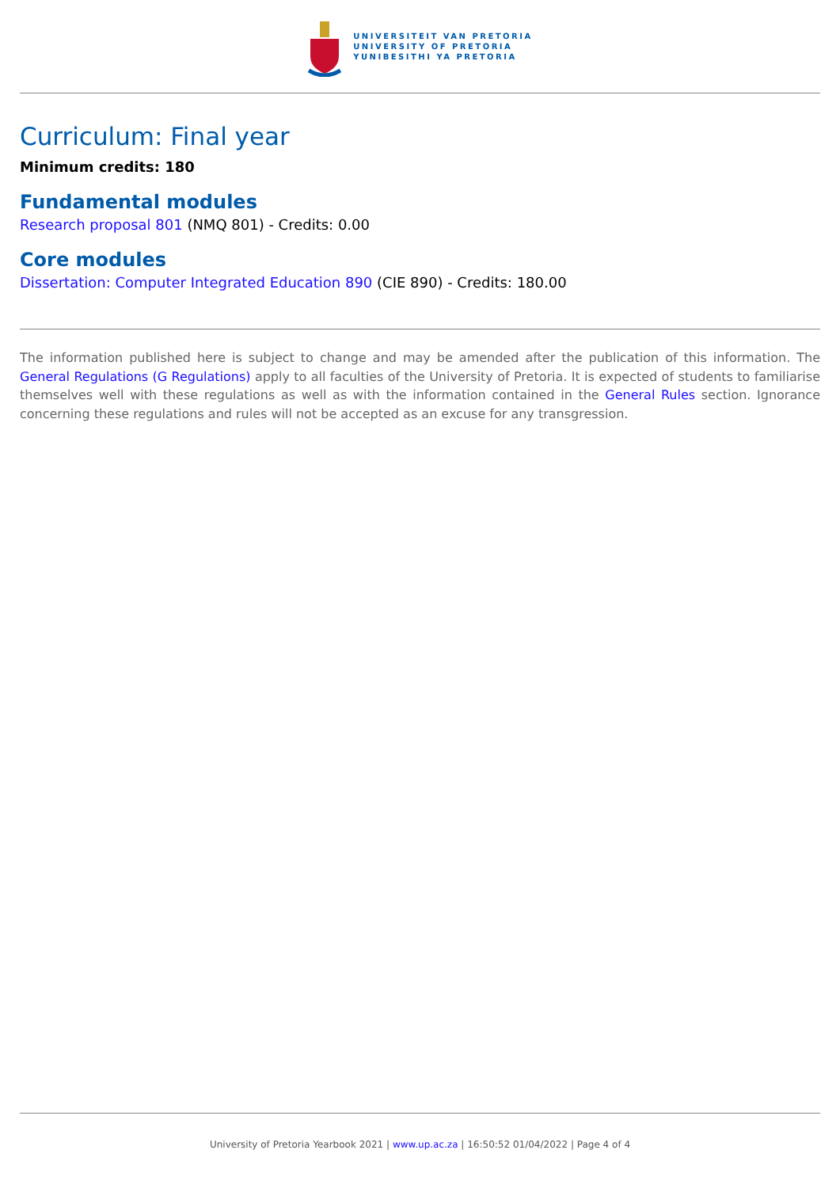UNIVERSITEIT VAN PRETORIA
UNIVERSITY OF PRETORIA
YUNIBESITHI YA PRETORIA
Curriculum: Final year
Minimum credits: 180
Fundamental modules
Research proposal 801 (NMQ 801) - Credits: 0.00
Core modules
Dissertation: Computer Integrated Education 890 (CIE 890) - Credits: 180.00
The information published here is subject to change and may be amended after the publication of this information. The General Regulations (G Regulations) apply to all faculties of the University of Pretoria. It is expected of students to familiarise themselves well with these regulations as well as with the information contained in the General Rules section. Ignorance concerning these regulations and rules will not be accepted as an excuse for any transgression.
University of Pretoria Yearbook 2021 | www.up.ac.za | 16:50:52 01/04/2022 | Page 4 of 4